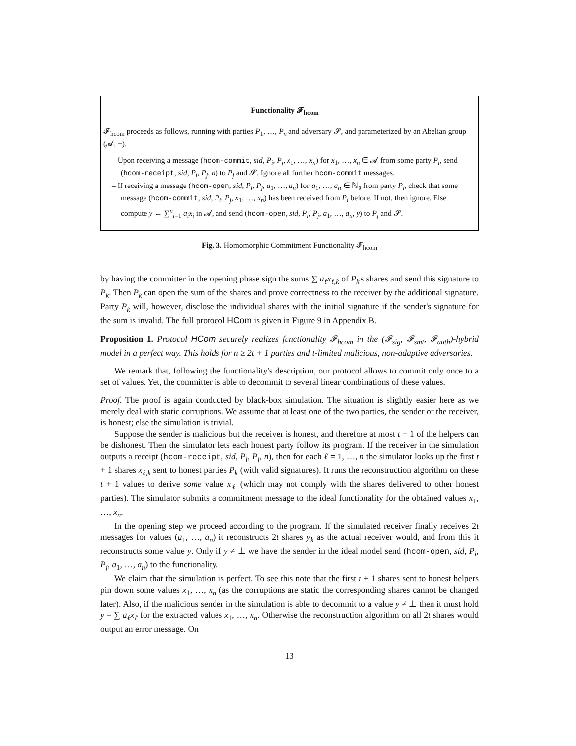Functionality 𝓕<sub>hcom</sub>
𝓕<sub>hcom</sub> proceeds as follows, running with parties P<sub>1</sub>, …, P<sub>n</sub> and adversary 𝓢, and parameterized by an Abelian group (𝓐, +).
– Upon receiving a message (hcom-commit, sid, P<sub>i</sub>, P<sub>j</sub>, x<sub>1</sub>, …, x<sub>n</sub>) for x<sub>1</sub>, …, x<sub>n</sub> ∈ 𝓐 from some party P<sub>i</sub>, send (hcom-receipt, sid, P<sub>i</sub>, P<sub>j</sub>, n) to P<sub>j</sub> and 𝓢. Ignore all further hcom-commit messages.
– If receiving a message (hcom-open, sid, P<sub>i</sub>, P<sub>j</sub>, a<sub>1</sub>, …, a<sub>n</sub>) for a<sub>1</sub>, …, a<sub>n</sub> ∈ ℕ<sub>0</sub> from party P<sub>i</sub>, check that some message (hcom-commit, sid, P<sub>i</sub>, P<sub>j</sub>, x<sub>1</sub>, …, x<sub>n</sub>) has been received from P<sub>i</sub> before. If not, then ignore. Else compute y ← ∑<sup>n</sup><sub>i=1</sub> a<sub>i</sub>x<sub>i</sub> in 𝓐, and send (hcom-open, sid, P<sub>i</sub>, P<sub>j</sub>, a<sub>1</sub>, …, a<sub>n</sub>, y) to P<sub>j</sub> and 𝓢.
Fig. 3. Homomorphic Commitment Functionality 𝓕<sub>hcom</sub>
by having the committer in the opening phase sign the sums ∑ a<sub>ℓ</sub>x<sub>ℓ,k</sub> of P<sub>k</sub>'s shares and send this signature to P<sub>k</sub>. Then P<sub>k</sub> can open the sum of the shares and prove correctness to the receiver by the additional signature. Party P<sub>k</sub> will, however, disclose the individual shares with the initial signature if the sender's signature for the sum is invalid. The full protocol HCom is given in Figure 9 in Appendix B.
Proposition 1. Protocol HCom securely realizes functionality 𝓕<sub>hcom</sub> in the (𝓕<sub>sig</sub>, 𝓕<sub>smt</sub>, 𝓕<sub>auth</sub>)-hybrid model in a perfect way. This holds for n ≥ 2t + 1 parties and t-limited malicious, non-adaptive adversaries.
We remark that, following the functionality's description, our protocol allows to commit only once to a set of values. Yet, the committer is able to decommit to several linear combinations of these values.
Proof. The proof is again conducted by black-box simulation. The situation is slightly easier here as we merely deal with static corruptions. We assume that at least one of the two parties, the sender or the receiver, is honest; else the simulation is trivial.
Suppose the sender is malicious but the receiver is honest, and therefore at most t − 1 of the helpers can be dishonest. Then the simulator lets each honest party follow its program. If the receiver in the simulation outputs a receipt (hcom-receipt, sid, P<sub>i</sub>, P<sub>j</sub>, n), then for each ℓ = 1, …, n the simulator looks up the first t + 1 shares x<sub>ℓ,k</sub> sent to honest parties P<sub>k</sub> (with valid signatures). It runs the reconstruction algorithm on these t + 1 values to derive some value x<sub>ℓ</sub> (which may not comply with the shares delivered to other honest parties). The simulator submits a commitment message to the ideal functionality for the obtained values x<sub>1</sub>, …, x<sub>n</sub>.
In the opening step we proceed according to the program. If the simulated receiver finally receives 2t messages for values (a<sub>1</sub>, …, a<sub>n</sub>) it reconstructs 2t shares y<sub>k</sub> as the actual receiver would, and from this it reconstructs some value y. Only if y ≠ ⊥ we have the sender in the ideal model send (hcom-open, sid, P<sub>i</sub>, P<sub>j</sub>, a<sub>1</sub>, …, a<sub>n</sub>) to the functionality.
We claim that the simulation is perfect. To see this note that the first t + 1 shares sent to honest helpers pin down some values x<sub>1</sub>, …, x<sub>n</sub> (as the corruptions are static the corresponding shares cannot be changed later). Also, if the malicious sender in the simulation is able to decommit to a value y ≠ ⊥ then it must hold y = ∑ a<sub>ℓ</sub>x<sub>ℓ</sub> for the extracted values x<sub>1</sub>, …, x<sub>n</sub>. Otherwise the reconstruction algorithm on all 2t shares would output an error message. On
13